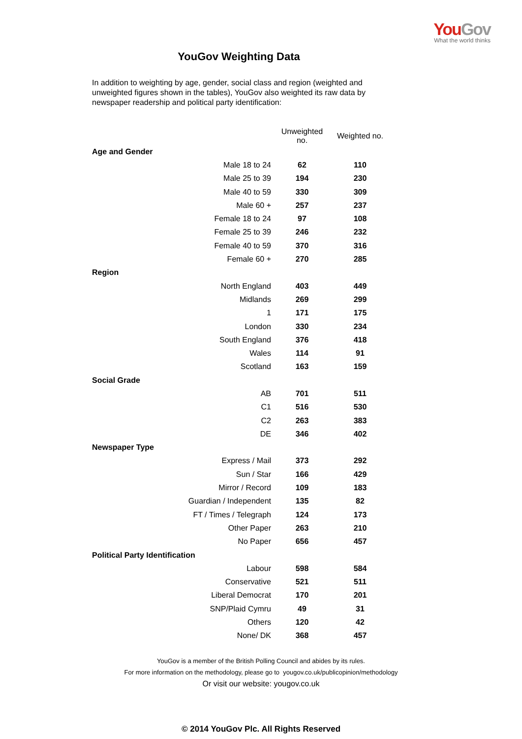YouGov
What the world thinks
YouGov Weighting Data
In addition to weighting by age, gender, social class and region (weighted and unweighted figures shown in the tables), YouGov also weighted its raw data by newspaper readership and political party identification:
| | Unweighted no. | Weighted no. |
| --- | --- | --- |
| Age and Gender | | |
| Male 18 to 24 | 62 | 110 |
| Male 25 to 39 | 194 | 230 |
| Male 40 to 59 | 330 | 309 |
| Male 60 + | 257 | 237 |
| Female 18 to 24 | 97 | 108 |
| Female 25 to 39 | 246 | 232 |
| Female 40 to 59 | 370 | 316 |
| Female 60 + | 270 | 285 |
| Region | | |
| North England | 403 | 449 |
| Midlands | 269 | 299 |
| 1 | 171 | 175 |
| London | 330 | 234 |
| South England | 376 | 418 |
| Wales | 114 | 91 |
| Scotland | 163 | 159 |
| Social Grade | | |
| AB | 701 | 511 |
| C1 | 516 | 530 |
| C2 | 263 | 383 |
| DE | 346 | 402 |
| Newspaper Type | | |
| Express / Mail | 373 | 292 |
| Sun / Star | 166 | 429 |
| Mirror / Record | 109 | 183 |
| Guardian / Independent | 135 | 82 |
| FT / Times / Telegraph | 124 | 173 |
| Other Paper | 263 | 210 |
| No Paper | 656 | 457 |
| Political Party Identification | | |
| Labour | 598 | 584 |
| Conservative | 521 | 511 |
| Liberal Democrat | 170 | 201 |
| SNP/Plaid Cymru | 49 | 31 |
| Others | 120 | 42 |
| None/ DK | 368 | 457 |
YouGov is a member of the British Polling Council and abides by its rules.
For more information on the methodology, please go to yougov.co.uk/publicopinion/methodology
Or visit our website: yougov.co.uk
© 2014 YouGov Plc. All Rights Reserved